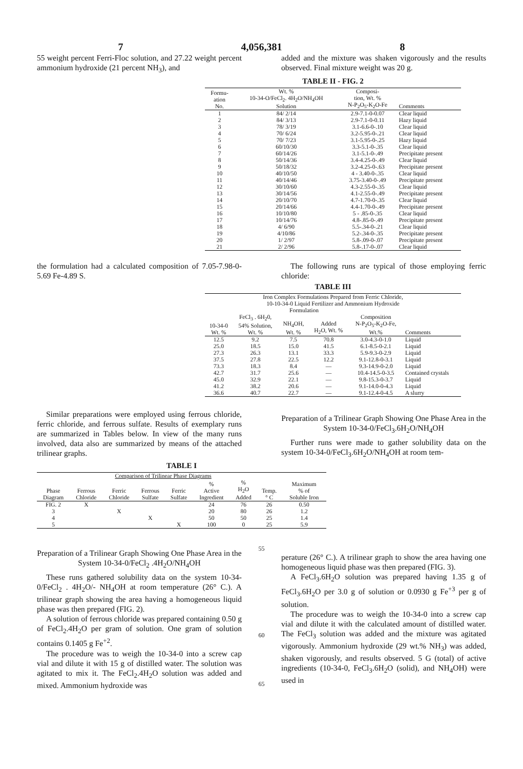7 4,056,381 8
55 weight percent Ferri-Floc solution, and 27.22 weight percent ammonium hydroxide (21 percent NH<sub>3</sub>), and
added and the mixture was shaken vigorously and the results observed. Final mixture weight was 20 g.
TABLE II - FIG. 2
| Formu- ation No. | Wt. % 10-34-O/FeCl<sub>2</sub>. 4H<sub>2</sub>O/NH<sub>4</sub>OH Solution | Composi- tion, Wt. % N-P<sub>2</sub>O<sub>5</sub>-K<sub>2</sub>O-Fe | Comments |
| --- | --- | --- | --- |
| 1 | 84/ 2/14 | 2.9-7.1-0-0.07 | Clear liquid |
| 2 | 84/ 3/13 | 2.9-7.1-0-0.11 | Hazy liquid |
| 3 | 78/ 3/19 | 3.1-6.6-0-.10 | Clear liquid |
| 4 | 70/ 6/24 | 3.2-5.95-0-.21 | Clear liquid |
| 5 | 70/ 7/23 | 3.1-5.95-0-.25 | Hazy liquid |
| 6 | 60/10/30 | 3.3-5.1-0-.35 | Clear liquid |
| 7 | 60/14/26 | 3.1-5.1-0-.49 | Precipitate present |
| 8 | 50/14/36 | 3.4-4.25-0-.49 | Clear liquid |
| 9 | 50/18/32 | 3.2-4.25-0-.63 | Precipitate present |
| 10 | 40/10/50 | 4 - 3.40-0-.35 | Clear liquid |
| 11 | 40/14/46 | 3.75-3.40-0-.49 | Precipitate present |
| 12 | 30/10/60 | 4.3-2.55-0-.35 | Clear liquid |
| 13 | 30/14/56 | 4.1-2.55-0-.49 | Precipitate present |
| 14 | 20/10/70 | 4.7-1.70-0-.35 | Clear liquid |
| 15 | 20/14/66 | 4.4-1.70-0-.49 | Precipitate present |
| 16 | 10/10/80 | 5 - .85-0-.35 | Clear liquid |
| 17 | 10/14/76 | 4.8-.85-0-.49 | Precipitate present |
| 18 | 4/ 6/90 | 5.5-.34-0-.21 | Clear liquid |
| 19 | 4/10/86 | 5.2-.34-0-.35 | Precipitate present |
| 20 | 1/ 2/97 | 5.8-.09-0-.07 | Precipitate present |
| 21 | 2/ 2/96 | 5.8-.17-0-.07 | Clear liquid |
the formulation had a calculated composition of 7.05-7.98-0-5.69 Fe-4.89 S.
The following runs are typical of those employing ferric chloride:
TABLE III
| Iron Complex Formulations Prepared from Ferric Chloride, 10-10-34-0 Liquid Fertilizer and Ammonium Hydroxide | | | | | |
| --- | --- | --- | --- | --- | --- |
| Formulation | | | | | |
| 10-34-0 Wt. % | FeCl<sub>3</sub> . 6H<sub>2</sub>0, 54% Solution, Wt. % | NH<sub>4</sub>OH, Wt. % | Added H<sub>2</sub>O, Wt. % | Composition N-P<sub>2</sub>O<sub>5</sub>-K<sub>2</sub>O-Fe, Wt.% | Comments |
| 12.5 | 9.2 | 7.5 | 70.8 | 3.0-4.3-0-1.0 | Liquid |
| 25.0 | 18.5 | 15.0 | 41.5 | 6.1-8.5-0-2.1 | Liquid |
| 27.3 | 26.3 | 13.1 | 33.3 | 5.9-9.3-0-2.9 | Liquid |
| 37.5 | 27.8 | 22.5 | 12.2 | 9.1-12.8-0-3.1 | Liquid |
| 73.3 | 18.3 | 8.4 | — | 9.3-14.9-0-2.0 | Liquid |
| 42.7 | 31.7 | 25.6 | — | 10.4-14.5-0-3.5 | Contained crystals |
| 45.0 | 32.9 | 22.1 | — | 9.8-15.3-0-3.7 | Liquid |
| 41.2 | 38.2 | 20.6 | — | 9.1-14.0-0-4.3 | Liquid |
| 36.6 | 40.7 | 22.7 | — | 9.1-12.4-0-4.5 | A slurry |
Similar preparations were employed using ferrous chloride, ferric chloride, and ferrous sulfate. Results of exemplary runs are summarized in Tables below. In view of the many runs involved, data also are summarized by means of the attached trilinear graphs.
Preparation of a Trilinear Graph Showing One Phase Area in the System 10-34-0/FeCl<sub>3</sub>.6H<sub>2</sub>O/NH<sub>4</sub>OH
Further runs were made to gather solubility data on the system 10-34-0/FeCl<sub>3</sub>.6H<sub>2</sub>O/NH<sub>4</sub>OH at room tem-
TABLE I
| | Comparison of Trilinear Phase Diagrams | | | | | | | |
| --- | --- | --- | --- | --- | --- | --- | --- | --- |
| Phase Diagram | Ferrous Chloride | Ferric Chloride | Ferrous Sulfate | Ferric Sulfate | % Active Ingredient | % H<sub>2</sub>O Added | Temp. ° C | Maximum % of Soluble Iron |
| FIG. 2 | X | | | | 24 | 76 | 26 | 0.50 |
| 3 | | X | | | 20 | 80 | 26 | 1.2 |
| 4 | | | X | | 50 | 50 | 25 | 1.4 |
| 5 | | | | X | 100 | 0 | 25 | 5.9 |
Preparation of a Trilinear Graph Showing One Phase Area in the System 10-34-0/FeCl<sub>2</sub> .4H<sub>2</sub>O/NH<sub>4</sub>OH
These runs gathered solubility data on the system 10-34-0/FeCl<sub>2</sub> . 4H<sub>2</sub>O/- NH<sub>4</sub>OH at room temperature (26° C.). A trilinear graph showing the area having a homogeneous liquid phase was then prepared (FIG. 2).
A solution of ferrous chloride was prepared containing 0.50 g of FeCl<sub>2</sub>.4H<sub>2</sub>O per gram of solution. One gram of solution contains 0.1405 g Fe<sup>+2</sup>.
The procedure was to weigh the 10-34-0 into a screw cap vial and dilute it with 15 g of distilled water. The solution was agitated to mix it. The FeCl<sub>2</sub>.4H<sub>2</sub>O solution was added and mixed. Ammonium hydroxide was
55
60
65
perature (26° C.). A trilinear graph to show the area having one homogeneous liquid phase was then prepared (FIG. 3).
A FeCl<sub>3</sub>.6H<sub>2</sub>O solution was prepared having 1.35 g of FeCl<sub>3</sub>.6H<sub>2</sub>O per 3.0 g of solution or 0.0930 g Fe<sup>+3</sup> per g of solution.
The procedure was to weigh the 10-34-0 into a screw cap vial and dilute it with the calculated amount of distilled water. The FeCl<sub>3</sub> solution was added and the mixture was agitated vigorously. Ammonium hydroxide (29 wt.% NH<sub>3</sub>) was added, shaken vigorously, and results observed. 5 G (total) of active ingredients (10-34-0, FeCl<sub>3</sub>.6H<sub>2</sub>O (solid), and NH<sub>4</sub>OH) were used in